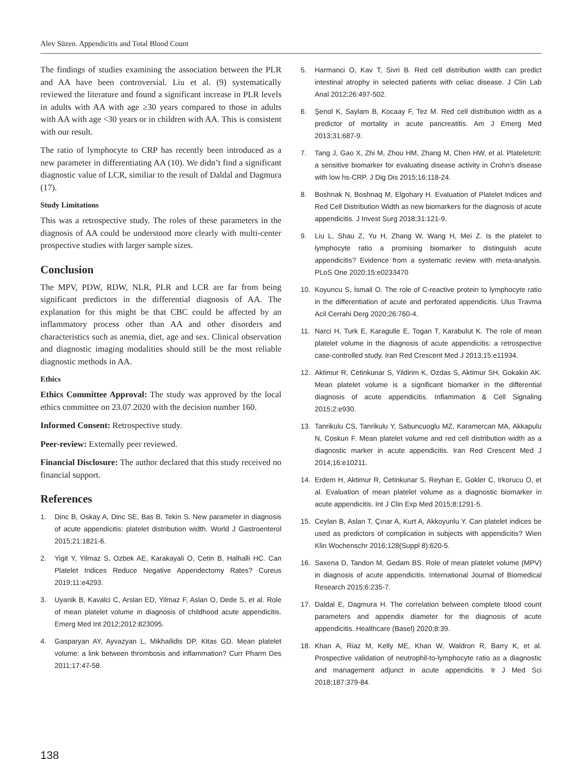Alev Süzen. Appendicitis and Total Blood Count
The findings of studies examining the association between the PLR and AA have been controversial. Liu et al. (9) systematically reviewed the literature and found a significant increase in PLR levels in adults with AA with age ≥30 years compared to those in adults with AA with age <30 years or in children with AA. This is consistent with our result.
The ratio of lymphocyte to CRP has recently been introduced as a new parameter in differentiating AA (10). We didn’t find a significant diagnostic value of LCR, similiar to the result of Daldal and Dagmura (17).
Study Limitations
This was a retrospective study. The roles of these parameters in the diagnosis of AA could be understood more clearly with multi-center prospective studies with larger sample sizes.
Conclusion
The MPV, PDW, RDW, NLR, PLR and LCR are far from being significant predictors in the differential diagnosis of AA. The explanation for this might be that CBC could be affected by an inflammatory process other than AA and other disorders and characteristics such as anemia, diet, age and sex. Clinical observation and diagnostic imaging modalities should still be the most reliable diagnostic methods in AA.
Ethics
Ethics Committee Approval: The study was approved by the local ethics committee on 23.07.2020 with the decision number 160.
Informed Consent: Retrospective study.
Peer-review: Externally peer reviewed.
Financial Disclosure: The author declared that this study received no financial support.
References
1. Dinc B, Oskay A, Dinc SE, Bas B, Tekin S. New parameter in diagnosis of acute appendicitis: platelet distribution width. World J Gastroenterol 2015;21:1821-6.
2. Yigit Y, Yilmaz S, Ozbek AE, Karakayali O, Cetin B, Halhalli HC. Can Platelet Indices Reduce Negative Appendectomy Rates? Cureus 2019;11:e4293.
3. Uyanik B, Kavalci C, Arslan ED, Yilmaz F, Aslan O, Dede S, et al. Role of mean platelet volume in diagnosis of childhood acute appendicitis. Emerg Med Int 2012;2012:823095.
4. Gasparyan AY, Ayvazyan L, Mikhailidis DP, Kitas GD. Mean platelet volume: a link between thrombosis and inflammation? Curr Pharm Des 2011;17:47-58.
5. Harmanci O, Kav T, Sivri B. Red cell distribution width can predict intestinal atrophy in selected patients with celiac disease. J Clin Lab Anal 2012;26:497-502.
6. Şenol K, Saylam B, Kocaay F, Tez M. Red cell distribution width as a predictor of mortality in acute pancreatitis. Am J Emerg Med 2013;31:687-9.
7. Tang J, Gao X, Zhi M, Zhou HM, Zhang M, Chen HW, et al. Plateletcrit: a sensitive biomarker for evaluating disease activity in Crohn’s disease with low hs-CRP. J Dig Dis 2015;16:118-24.
8. Boshnak N, Boshnaq M, Elgohary H. Evaluation of Platelet Indices and Red Cell Distribution Width as new biomarkers for the diagnosis of acute appendicitis. J Invest Surg 2018;31:121-9.
9. Liu L, Shau Z, Yu H, Zhang W, Wang H, Mei Z. Is the platelet to lymphocyte ratio a promising biomarker to distinguish acute appendicitis? Evidence from a systematic review with meta-analysis. PLoS One 2020;15:e0233470
10. Koyuncu S, İsmail O. The role of C-reactive protein to lymphocyte ratio in the differentiation of acute and perforated appendicitis. Ulus Travma Acil Cerrahi Derg 2020;26:760-4.
11. Narci H, Turk E, Karagulle E, Togan T, Karabulut K. The role of mean platelet volume in the diagnosis of acute appendicitis: a retrospective case-controlled study. Iran Red Crescent Med J 2013;15:e11934.
12. Aktimur R, Cetinkunar S, Yildirim K, Ozdas S, Aktimur SH, Gokakin AK. Mean platelet volume is a significant biomarker in the differential diagnosis of acute appendicitis. Inflammation & Cell Signaling 2015;2:e930.
13. Tanrikulu CS, Tanrikulu Y, Sabuncuoglu MZ, Karamercan MA, Akkapulu N, Coskun F. Mean platelet volume and red cell distribution width as a diagnostic marker in acute appendicitis. Iran Red Crescent Med J 2014;16:e10211.
14. Erdem H, Aktimur R, Cetinkunar S, Reyhan E, Gokler C, Irkorucu O, et al. Evaluation of mean platelet volume as a diagnostic biomarker in acute appendicitis. Int J Clin Exp Med 2015;8:1291-5.
15. Ceylan B, Aslan T, Çınar A, Kurt A, Akkoyunlu Y. Can platelet indices be used as predictors of complication in subjects with appendicitis? Wien Klin Wochenschr 2016;128(Suppl 8):620-5.
16. Saxena D, Tandon M, Gedam BS. Role of mean platelet volume (MPV) in diagnosis of acute appendicitis. International Journal of Biomedical Research 2015;6:235-7.
17. Daldal E, Dagmura H. The correlation between complete blood count parameters and appendix diameter for the diagnosis of acute appendicitis. Healthcare (Basel) 2020;8:39.
18. Khan A, Riaz M, Kelly ME, Khan W, Waldron R, Barry K, et al. Prospective validation of neutrophil-to-lymphocyte ratio as a diagnostic and management adjunct in acute appendicitis. Ir J Med Sci 2018;187:379-84.
138